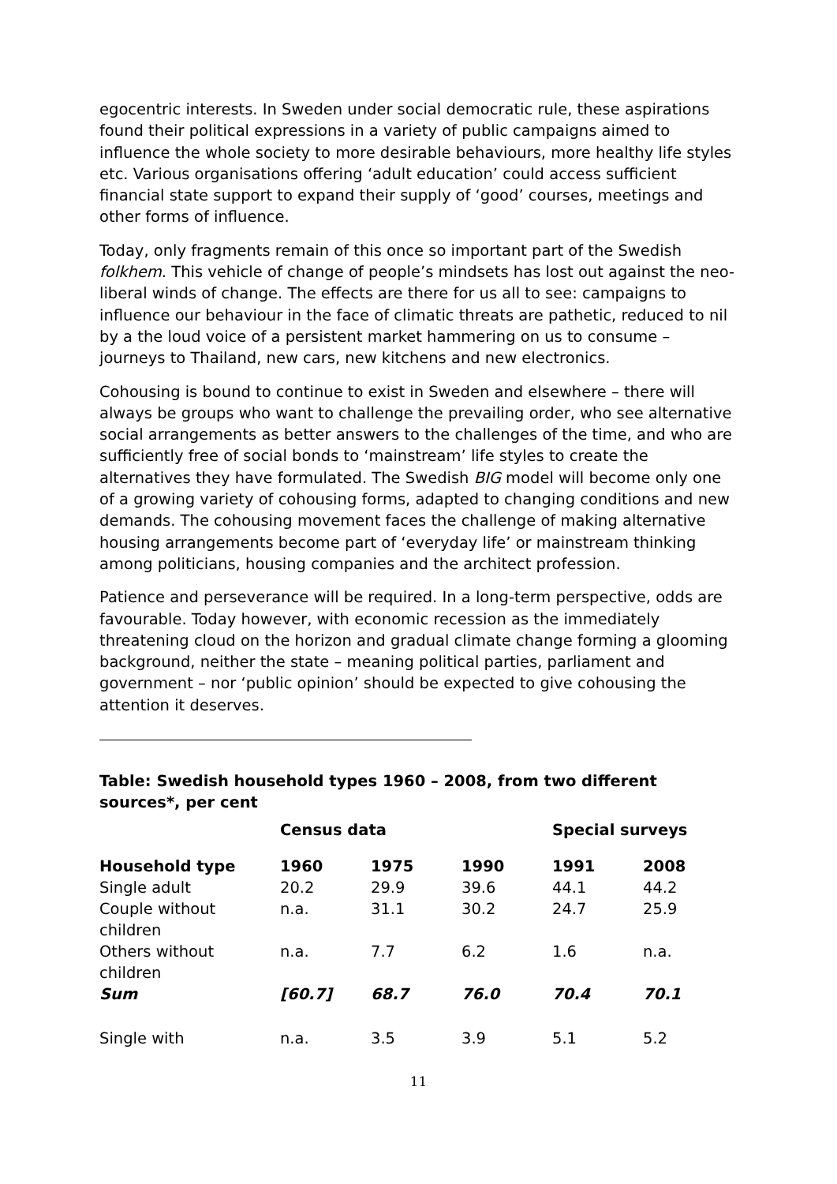egocentric interests. In Sweden under social democratic rule, these aspirations found their political expressions in a variety of public campaigns aimed to influence the whole society to more desirable behaviours, more healthy life styles etc. Various organisations offering ‘adult education’ could access sufficient financial state support to expand their supply of ‘good’ courses, meetings and other forms of influence.
Today, only fragments remain of this once so important part of the Swedish folkhem. This vehicle of change of people’s mindsets has lost out against the neo-liberal winds of change. The effects are there for us all to see: campaigns to influence our behaviour in the face of climatic threats are pathetic, reduced to nil by a the loud voice of a persistent market hammering on us to consume – journeys to Thailand, new cars, new kitchens and new electronics.
Cohousing is bound to continue to exist in Sweden and elsewhere – there will always be groups who want to challenge the prevailing order, who see alternative social arrangements as better answers to the challenges of the time, and who are sufficiently free of social bonds to ‘mainstream’ life styles to create the alternatives they have formulated. The Swedish BIG model will become only one of a growing variety of cohousing forms, adapted to changing conditions and new demands. The cohousing movement faces the challenge of making alternative housing arrangements become part of ‘everyday life’ or mainstream thinking among politicians, housing companies and the architect profession.
Patience and perseverance will be required. In a long-term perspective, odds are favourable. Today however, with economic recession as the immediately threatening cloud on the horizon and gradual climate change forming a glooming background, neither the state – meaning political parties, parliament and government – nor ‘public opinion’ should be expected to give cohousing the attention it deserves.
Table: Swedish household types 1960 – 2008, from two different sources*, per cent
| | Census data | | | Special surveys | |
| --- | --- | --- | --- | --- | --- |
| Household type | 1960 | 1975 | 1990 | 1991 | 2008 |
| Single adult | 20.2 | 29.9 | 39.6 | 44.1 | 44.2 |
| Couple without children | n.a. | 31.1 | 30.2 | 24.7 | 25.9 |
| Others without children | n.a. | 7.7 | 6.2 | 1.6 | n.a. |
| Sum | [60.7] | 68.7 | 76.0 | 70.4 | 70.1 |
| Single with | n.a. | 3.5 | 3.9 | 5.1 | 5.2 |
11